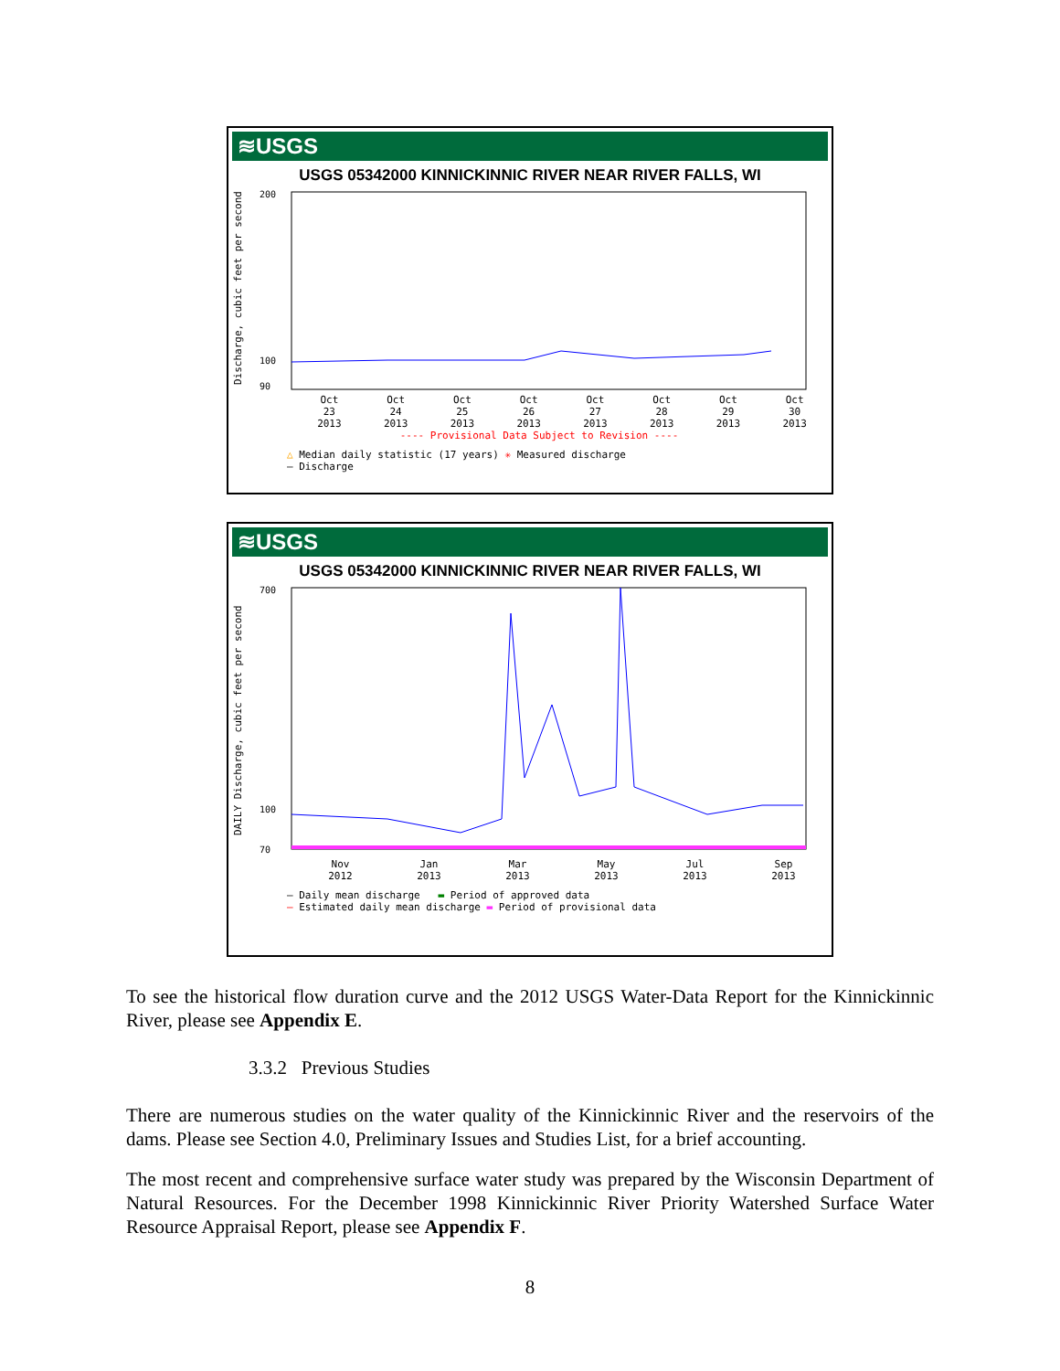≋USGS
USGS 05342000 KINNICKINNIC RIVER NEAR RIVER FALLS, WI
Discharge, cubic feet per second
200
100
90
Oct
23
2013 Oct
24
2013 Oct
25
2013 Oct
26
2013 Oct
27
2013 Oct
28
2013 Oct
29
2013 Oct
30
2013
---- Provisional Data Subject to Revision ----
△ Median daily statistic (17 years) ✳ Measured discharge
— Discharge
≋USGS
USGS 05342000 KINNICKINNIC RIVER NEAR RIVER FALLS, WI
DAILY Discharge, cubic feet per second
700
100
70
Nov
2012 Jan
2013 Mar
2013 May
2013 Jul
2013 Sep
2013
— Daily mean discharge ▬ Period of approved data
— Estimated daily mean discharge ▬ Period of provisional data
To see the historical flow duration curve and the 2012 USGS Water-Data Report for the Kinnickinnic River, please see Appendix E.
3.3.2 Previous Studies
There are numerous studies on the water quality of the Kinnickinnic River and the reservoirs of the dams. Please see Section 4.0, Preliminary Issues and Studies List, for a brief accounting.
The most recent and comprehensive surface water study was prepared by the Wisconsin Department of Natural Resources. For the December 1998 Kinnickinnic River Priority Watershed Surface Water Resource Appraisal Report, please see Appendix F.
8